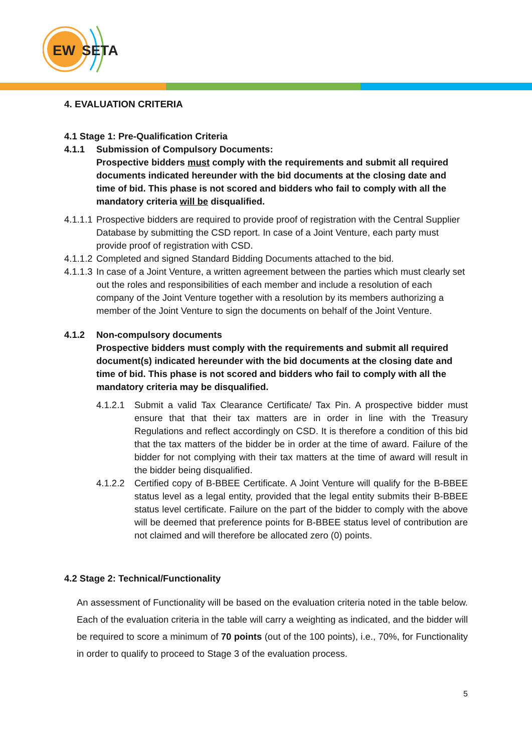EW
SETA
4. EVALUATION CRITERIA
4.1 Stage 1: Pre-Qualification Criteria
4.1.1 Submission of Compulsory Documents:
Prospective bidders must comply with the requirements and submit all required documents indicated hereunder with the bid documents at the closing date and time of bid. This phase is not scored and bidders who fail to comply with all the mandatory criteria will be disqualified.
4.1.1.1 Prospective bidders are required to provide proof of registration with the Central Supplier Database by submitting the CSD report. In case of a Joint Venture, each party must provide proof of registration with CSD.
4.1.1.2 Completed and signed Standard Bidding Documents attached to the bid.
4.1.1.3 In case of a Joint Venture, a written agreement between the parties which must clearly set out the roles and responsibilities of each member and include a resolution of each company of the Joint Venture together with a resolution by its members authorizing a member of the Joint Venture to sign the documents on behalf of the Joint Venture.
4.1.2 Non-compulsory documents
Prospective bidders must comply with the requirements and submit all required document(s) indicated hereunder with the bid documents at the closing date and time of bid. This phase is not scored and bidders who fail to comply with all the mandatory criteria may be disqualified.
4.1.2.1 Submit a valid Tax Clearance Certificate/ Tax Pin. A prospective bidder must ensure that that their tax matters are in order in line with the Treasury Regulations and reflect accordingly on CSD. It is therefore a condition of this bid that the tax matters of the bidder be in order at the time of award. Failure of the bidder for not complying with their tax matters at the time of award will result in the bidder being disqualified.
4.1.2.2 Certified copy of B-BBEE Certificate. A Joint Venture will qualify for the B-BBEE status level as a legal entity, provided that the legal entity submits their B-BBEE status level certificate. Failure on the part of the bidder to comply with the above will be deemed that preference points for B-BBEE status level of contribution are not claimed and will therefore be allocated zero (0) points.
4.2 Stage 2: Technical/Functionality
An assessment of Functionality will be based on the evaluation criteria noted in the table below. Each of the evaluation criteria in the table will carry a weighting as indicated, and the bidder will be required to score a minimum of 70 points (out of the 100 points), i.e., 70%, for Functionality in order to qualify to proceed to Stage 3 of the evaluation process.
5